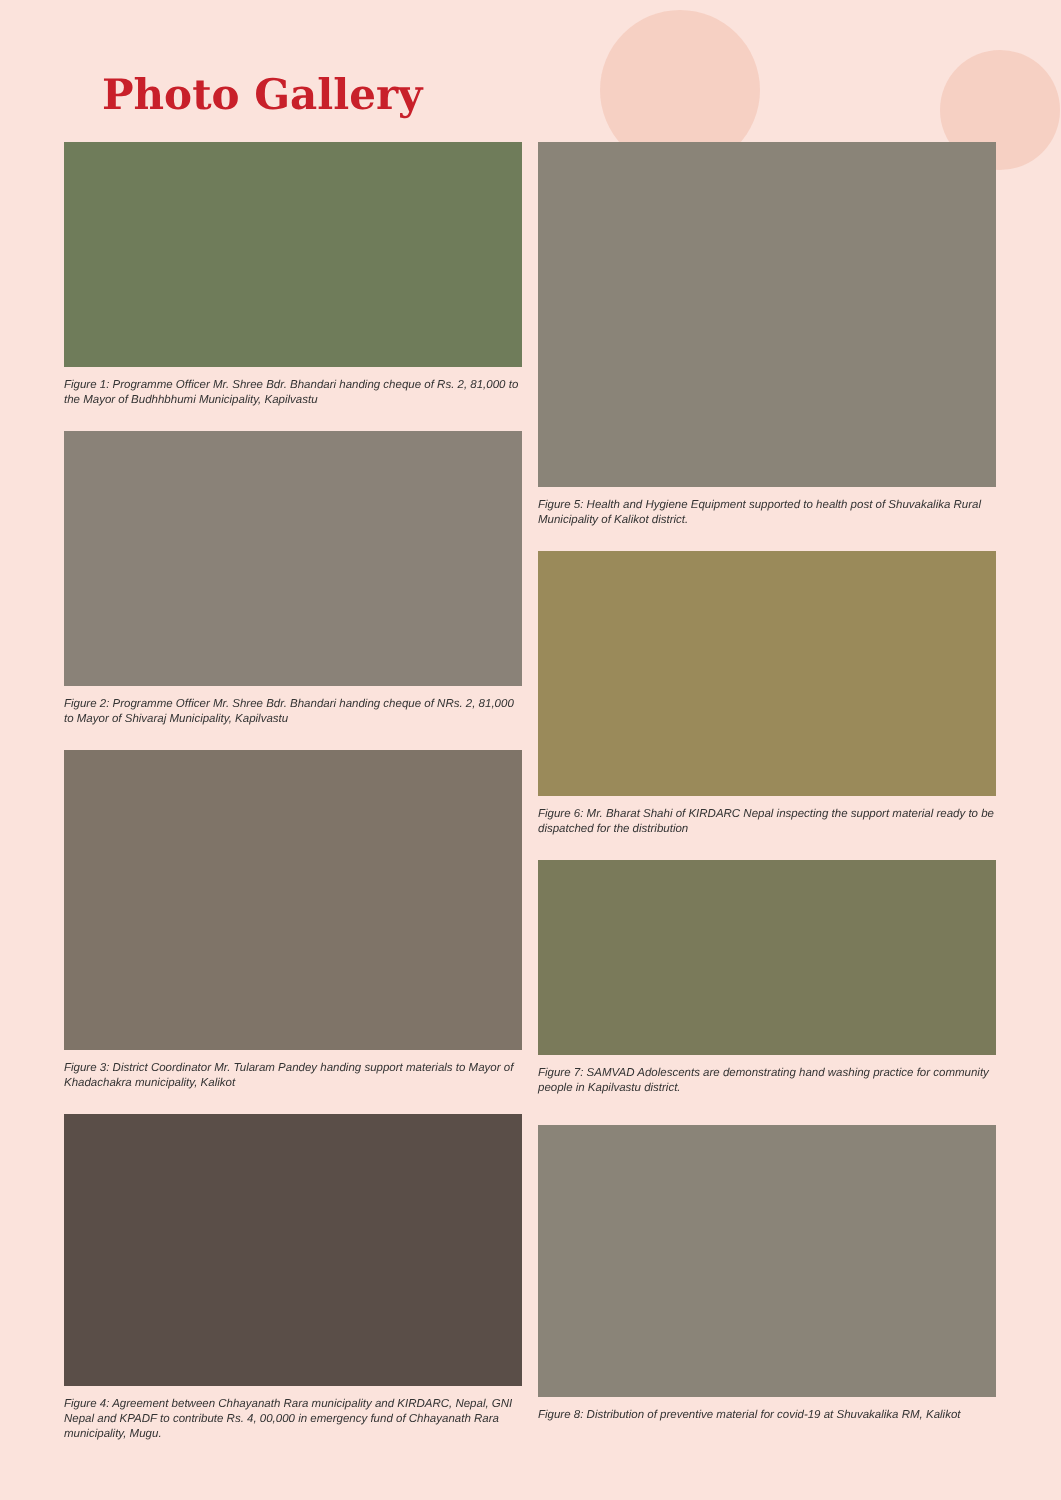Photo Gallery
Figure 1: Programme Officer Mr. Shree Bdr. Bhandari handing cheque of Rs. 2, 81,000 to the Mayor of Budhhbhumi Municipality, Kapilvastu
Figure 2: Programme Officer Mr. Shree Bdr. Bhandari handing cheque of NRs. 2, 81,000 to Mayor of Shivaraj Municipality, Kapilvastu
Figure 3: District Coordinator Mr. Tularam Pandey handing support materials to Mayor of Khadachakra municipality, Kalikot
Figure 4: Agreement between Chhayanath Rara municipality and KIRDARC, Nepal, GNI Nepal and KPADF to contribute Rs. 4, 00,000 in emergency fund of Chhayanath Rara municipality, Mugu.
Figure 5: Health and Hygiene Equipment supported to health post of Shuvakalika Rural Municipality of Kalikot district.
Figure 6: Mr. Bharat Shahi of KIRDARC Nepal inspecting the support material ready to be dispatched for the distribution
Figure 7: SAMVAD Adolescents are demonstrating hand washing practice for community people in Kapilvastu district.
Figure 8: Distribution of preventive material for covid-19 at Shuvakalika RM, Kalikot